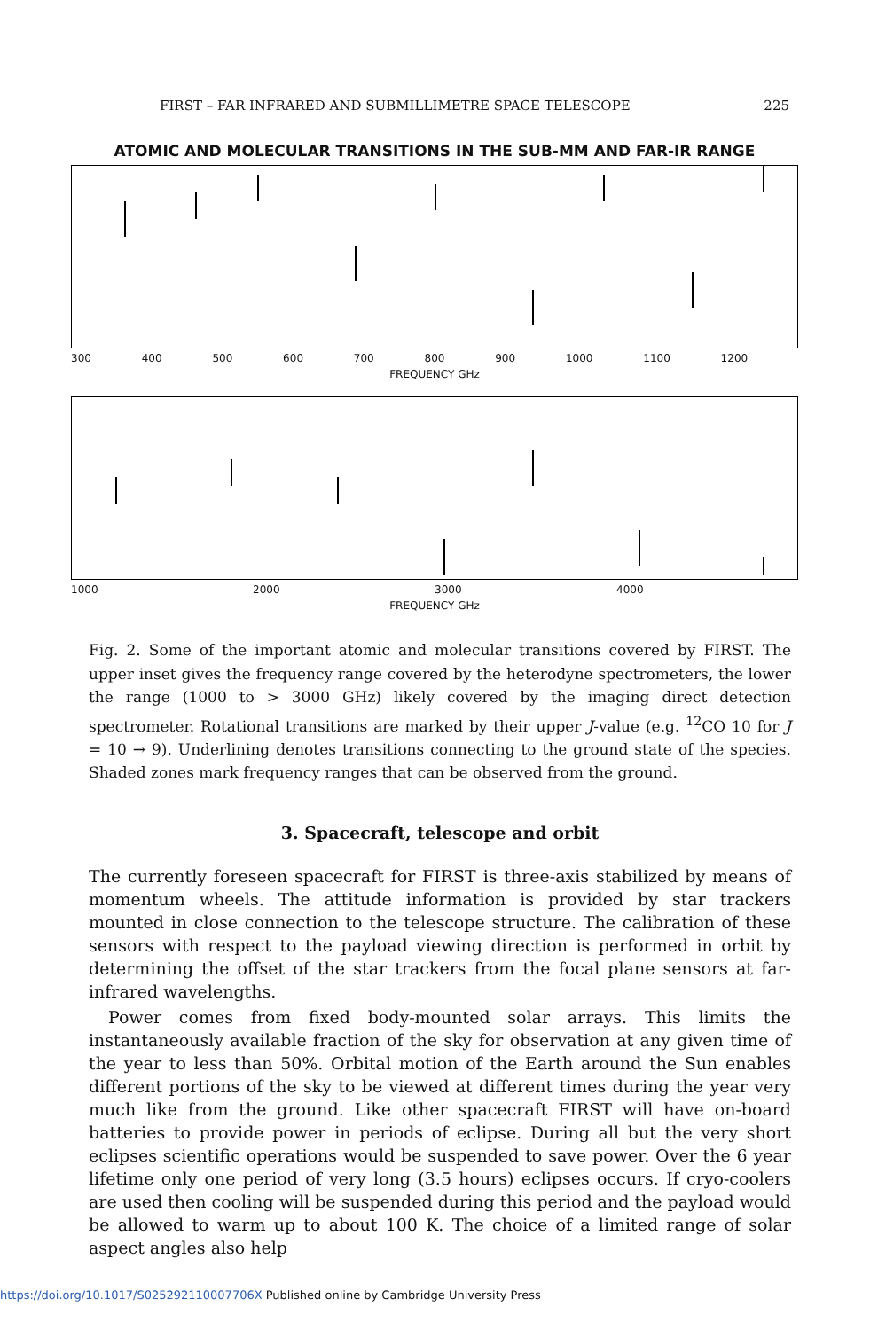FIRST – FAR INFRARED AND SUBMILLIMETRE SPACE TELESCOPE 225
ATOMIC AND MOLECULAR TRANSITIONS IN THE SUB-MM AND FAR-IR RANGE
300 400 500 600 700 800 900 1000 1100 1200
FREQUENCY GHz
1000 2000 3000 4000
FREQUENCY GHz
Fig. 2. Some of the important atomic and molecular transitions covered by FIRST. The upper inset gives the frequency range covered by the heterodyne spectrometers, the lower the range (1000 to > 3000 GHz) likely covered by the imaging direct detection spectrometer. Rotational transitions are marked by their upper J-value (e.g. <sup>12</sup>CO 10 for J = 10 → 9). Underlining denotes transitions connecting to the ground state of the species. Shaded zones mark frequency ranges that can be observed from the ground.
3. Spacecraft, telescope and orbit
The currently foreseen spacecraft for FIRST is three-axis stabilized by means of momentum wheels. The attitude information is provided by star trackers mounted in close connection to the telescope structure. The calibration of these sensors with respect to the payload viewing direction is performed in orbit by determining the offset of the star trackers from the focal plane sensors at far-infrared wavelengths.
Power comes from fixed body-mounted solar arrays. This limits the instantaneously available fraction of the sky for observation at any given time of the year to less than 50%. Orbital motion of the Earth around the Sun enables different portions of the sky to be viewed at different times during the year very much like from the ground. Like other spacecraft FIRST will have on-board batteries to provide power in periods of eclipse. During all but the very short eclipses scientific operations would be suspended to save power. Over the 6 year lifetime only one period of very long (3.5 hours) eclipses occurs. If cryo-coolers are used then cooling will be suspended during this period and the payload would be allowed to warm up to about 100 K. The choice of a limited range of solar aspect angles also help
https://doi.org/10.1017/S025292110007706X Published online by Cambridge University Press